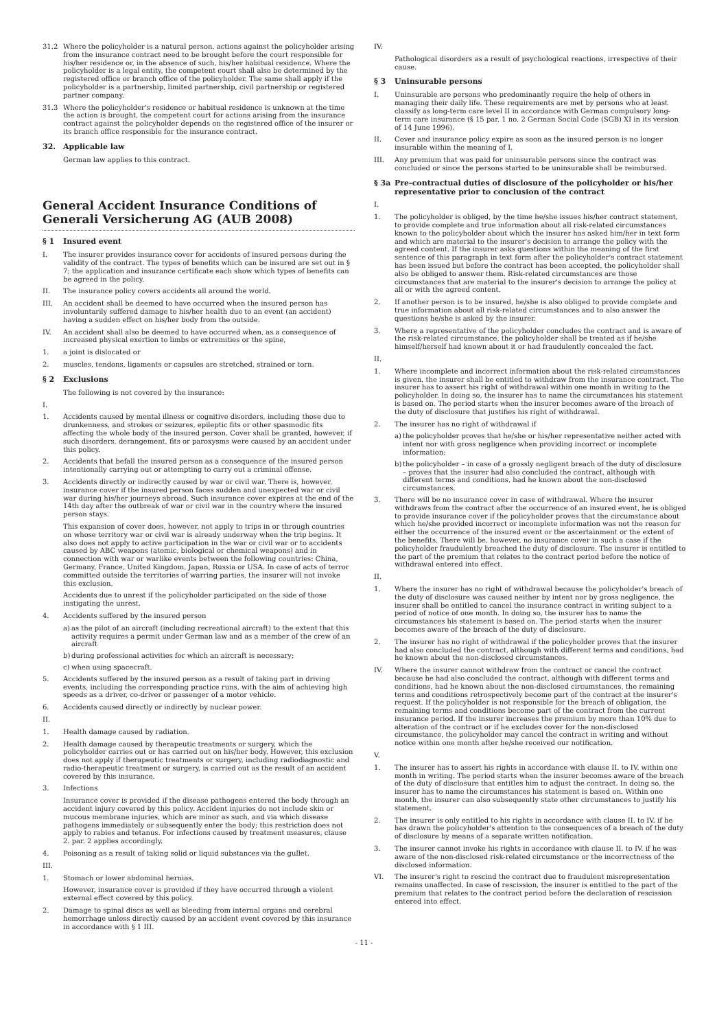31.2 Where the policyholder is a natural person, actions against the policyholder arising from the insurance contract need to be brought before the court responsible for his/her residence or, in the absence of such, his/her habitual residence. Where the policyholder is a legal entity, the competent court shall also be determined by the registered office or branch office of the policyholder. The same shall apply if the policyholder is a partnership, limited partnership, civil partnership or registered partner company.
31.3 Where the policyholder's residence or habitual residence is unknown at the time the action is brought, the competent court for actions arising from the insurance contract against the policyholder depends on the registered office of the insurer or its branch office responsible for the insurance contract.
32. Applicable law
German law applies to this contract.
General Accident Insurance Conditions of Generali Versicherung AG (AUB 2008)
§ 1 Insured event
I. The insurer provides insurance cover for accidents of insured persons during the validity of the contract. The types of benefits which can be insured are set out in § 7; the application and insurance certificate each show which types of benefits can be agreed in the policy.
II. The insurance policy covers accidents all around the world.
III. An accident shall be deemed to have occurred when the insured person has involuntarily suffered damage to his/her health due to an event (an accident) having a sudden effect on his/her body from the outside.
IV. An accident shall also be deemed to have occurred when, as a consequence of increased physical exertion to limbs or extremities or the spine,
1. a joint is dislocated or
2. muscles, tendons, ligaments or capsules are stretched, strained or torn.
§ 2 Exclusions
The following is not covered by the insurance:
I.
1. Accidents caused by mental illness or cognitive disorders, including those due to drunkenness, and strokes or seizures, epileptic fits or other spasmodic fits affecting the whole body of the insured person. Cover shall be granted, however, if such disorders, derangement, fits or paroxysms were caused by an accident under this policy.
2. Accidents that befall the insured person as a consequence of the insured person intentionally carrying out or attempting to carry out a criminal offense.
3. Accidents directly or indirectly caused by war or civil war. There is, however, insurance cover if the insured person faces sudden and unexpected war or civil war during his/her journeys abroad. Such insurance cover expires at the end of the 14th day after the outbreak of war or civil war in the country where the insured person stays.
This expansion of cover does, however, not apply to trips in or through countries on whose territory war or civil war is already underway when the trip begins. It also does not apply to active participation in the war or civil war or to accidents caused by ABC weapons (atomic, biological or chemical weapons) and in connection with war or warlike events between the following countries: China, Germany, France, United Kingdom, Japan, Russia or USA. In case of acts of terror committed outside the territories of warring parties, the insurer will not invoke this exclusion.
Accidents due to unrest if the policyholder participated on the side of those instigating the unrest.
4. Accidents suffered by the insured person
a) as the pilot of an aircraft (including recreational aircraft) to the extent that this activity requires a permit under German law and as a member of the crew of an aircraft
b) during professional activities for which an aircraft is necessary;
c) when using spacecraft.
5. Accidents suffered by the insured person as a result of taking part in driving events, including the corresponding practice runs, with the aim of achieving high speeds as a driver, co-driver or passenger of a motor vehicle.
6. Accidents caused directly or indirectly by nuclear power.
II.
1. Health damage caused by radiation.
2. Health damage caused by therapeutic treatments or surgery, which the policyholder carries out or has carried out on his/her body. However, this exclusion does not apply if therapeutic treatments or surgery, including radiodiagnostic and radio-therapeutic treatment or surgery, is carried out as the result of an accident covered by this insurance.
3. Infections
Insurance cover is provided if the disease pathogens entered the body through an accident injury covered by this policy. Accident injuries do not include skin or mucous membrane injuries, which are minor as such, and via which disease pathogens immediately or subsequently enter the body; this restriction does not apply to rabies and tetanus. For infections caused by treatment measures, clause 2. par. 2 applies accordingly.
4. Poisoning as a result of taking solid or liquid substances via the gullet.
III.
1. Stomach or lower abdominal hernias.
However, insurance cover is provided if they have occurred through a violent external effect covered by this policy.
2. Damage to spinal discs as well as bleeding from internal organs and cerebral hemorrhage unless directly caused by an accident event covered by this insurance in accordance with § 1 III.
IV.
Pathological disorders as a result of psychological reactions, irrespective of their cause.
§ 3 Uninsurable persons
I. Uninsurable are persons who predominantly require the help of others in managing their daily life. These requirements are met by persons who at least classify as long-term care level II in accordance with German compulsory long-term care insurance (§ 15 par. 1 no. 2 German Social Code (SGB) XI in its version of 14 June 1996).
II. Cover and insurance policy expire as soon as the insured person is no longer insurable within the meaning of I.
III. Any premium that was paid for uninsurable persons since the contract was concluded or since the persons started to be uninsurable shall be reimbursed.
§ 3a Pre-contractual duties of disclosure of the policyholder or his/her representative prior to conclusion of the contract
I.
1. The policyholder is obliged, by the time he/she issues his/her contract statement, to provide complete and true information about all risk-related circumstances known to the policyholder about which the insurer has asked him/her in text form and which are material to the insurer's decision to arrange the policy with the agreed content. If the insurer asks questions within the meaning of the first sentence of this paragraph in text form after the policyholder's contract statement has been issued but before the contract has been accepted, the policyholder shall also be obliged to answer them. Risk-related circumstances are those circumstances that are material to the insurer's decision to arrange the policy at all or with the agreed content.
2. If another person is to be insured, he/she is also obliged to provide complete and true information about all risk-related circumstances and to also answer the questions he/she is asked by the insurer.
3. Where a representative of the policyholder concludes the contract and is aware of the risk-related circumstance, the policyholder shall be treated as if he/she himself/herself had known about it or had fraudulently concealed the fact.
II.
1. Where incomplete and incorrect information about the risk-related circumstances is given, the insurer shall be entitled to withdraw from the insurance contract. The insurer has to assert his right of withdrawal within one month in writing to the policyholder. In doing so, the insurer has to name the circumstances his statement is based on. The period starts when the insurer becomes aware of the breach of the duty of disclosure that justifies his right of withdrawal.
2. The insurer has no right of withdrawal if
a) the policyholder proves that he/she or his/her representative neither acted with intent nor with gross negligence when providing incorrect or incomplete information;
b) the policyholder – in case of a grossly negligent breach of the duty of disclosure – proves that the insurer had also concluded the contract, although with different terms and conditions, had he known about the non-disclosed circumstances.
3. There will be no insurance cover in case of withdrawal. Where the insurer withdraws from the contract after the occurrence of an insured event, he is obliged to provide insurance cover if the policyholder proves that the circumstance about which he/she provided incorrect or incomplete information was not the reason for either the occurrence of the insured event or the ascertainment or the extent of the benefits. There will be, however, no insurance cover in such a case if the policyholder fraudulently breached the duty of disclosure. The insurer is entitled to the part of the premium that relates to the contract period before the notice of withdrawal entered into effect.
II.
1. Where the insurer has no right of withdrawal because the policyholder's breach of the duty of disclosure was caused neither by intent nor by gross negligence, the insurer shall be entitled to cancel the insurance contract in writing subject to a period of notice of one month. In doing so, the insurer has to name the circumstances his statement is based on. The period starts when the insurer becomes aware of the breach of the duty of disclosure.
2. The insurer has no right of withdrawal if the policyholder proves that the insurer had also concluded the contract, although with different terms and conditions, had he known about the non-disclosed circumstances.
IV. Where the insurer cannot withdraw from the contract or cancel the contract because he had also concluded the contract, although with different terms and conditions, had he known about the non-disclosed circumstances, the remaining terms and conditions retrospectively become part of the contract at the insurer's request. If the policyholder is not responsible for the breach of obligation, the remaining terms and conditions become part of the contract from the current insurance period. If the insurer increases the premium by more than 10% due to alteration of the contract or if he excludes cover for the non-disclosed circumstance, the policyholder may cancel the contract in writing and without notice within one month after he/she received our notification.
V.
1. The insurer has to assert his rights in accordance with clause II. to IV. within one month in writing. The period starts when the insurer becomes aware of the breach of the duty of disclosure that entitles him to adjust the contract. In doing so, the insurer has to name the circumstances his statement is based on. Within one month, the insurer can also subsequently state other circumstances to justify his statement.
2. The insurer is only entitled to his rights in accordance with clause II. to IV. if he has drawn the policyholder's attention to the consequences of a breach of the duty of disclosure by means of a separate written notification.
3. The insurer cannot invoke his rights in accordance with clause II. to IV. if he was aware of the non-disclosed risk-related circumstance or the incorrectness of the disclosed information.
VI. The insurer's right to rescind the contract due to fraudulent misrepresentation remains unaffected. In case of rescission, the insurer is entitled to the part of the premium that relates to the contract period before the declaration of rescission entered into effect.
- 11 -